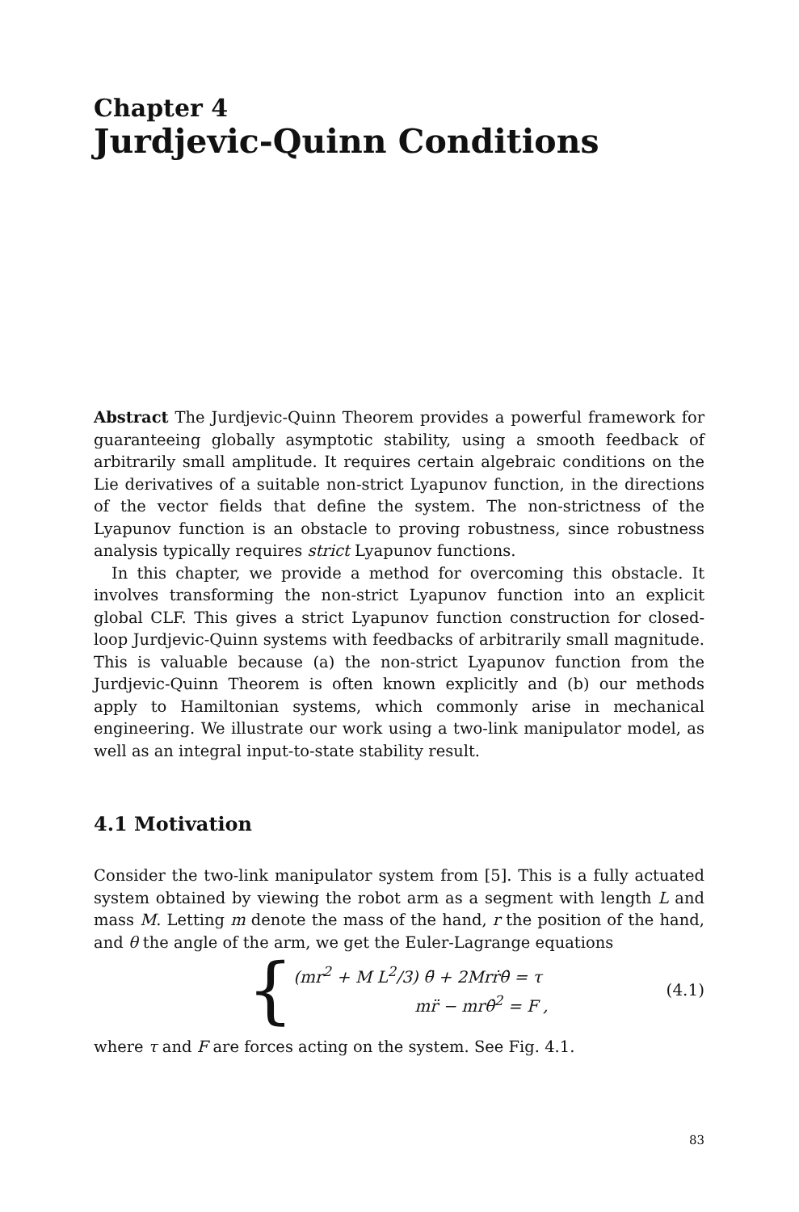Chapter 4
Jurdjevic-Quinn Conditions
Abstract The Jurdjevic-Quinn Theorem provides a powerful framework for guaranteeing globally asymptotic stability, using a smooth feedback of arbitrarily small amplitude. It requires certain algebraic conditions on the Lie derivatives of a suitable non-strict Lyapunov function, in the directions of the vector fields that define the system. The non-strictness of the Lyapunov function is an obstacle to proving robustness, since robustness analysis typically requires strict Lyapunov functions.
In this chapter, we provide a method for overcoming this obstacle. It involves transforming the non-strict Lyapunov function into an explicit global CLF. This gives a strict Lyapunov function construction for closed-loop Jurdjevic-Quinn systems with feedbacks of arbitrarily small magnitude. This is valuable because (a) the non-strict Lyapunov function from the Jurdjevic-Quinn Theorem is often known explicitly and (b) our methods apply to Hamiltonian systems, which commonly arise in mechanical engineering. We illustrate our work using a two-link manipulator model, as well as an integral input-to-state stability result.
4.1 Motivation
Consider the two-link manipulator system from [5]. This is a fully actuated system obtained by viewing the robot arm as a segment with length L and mass M. Letting m denote the mass of the hand, r the position of the hand, and θ the angle of the arm, we get the Euler-Lagrange equations
{
(mr<sup>2</sup> + M L<sup>2</sup>/3) θ̈ + 2Mrṙθ̇ = τ
mr̈ − mrθ̇<sup>2</sup> = F ,
(4.1)
where τ and F are forces acting on the system. See Fig. 4.1.
83